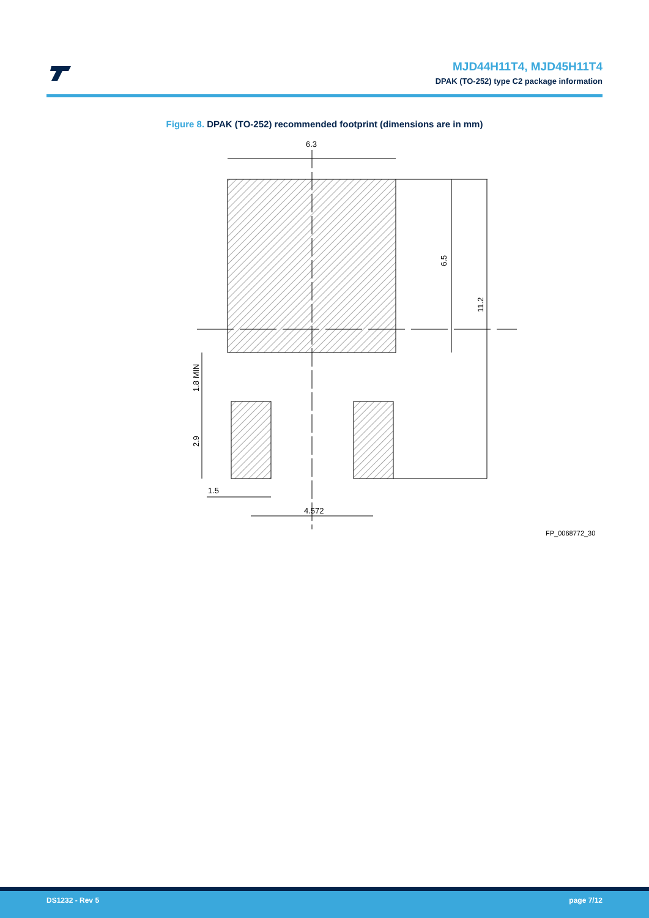MJD44H11T4, MJD45H11T4
DPAK (TO-252) type C2 package information
Figure 8. DPAK (TO-252) recommended footprint (dimensions are in mm)
6.3
6.5
11.2
1.8 MIN
2.9
1.5
4.572
FP_0068772_30
DS1232 - Rev 5 page 7/12